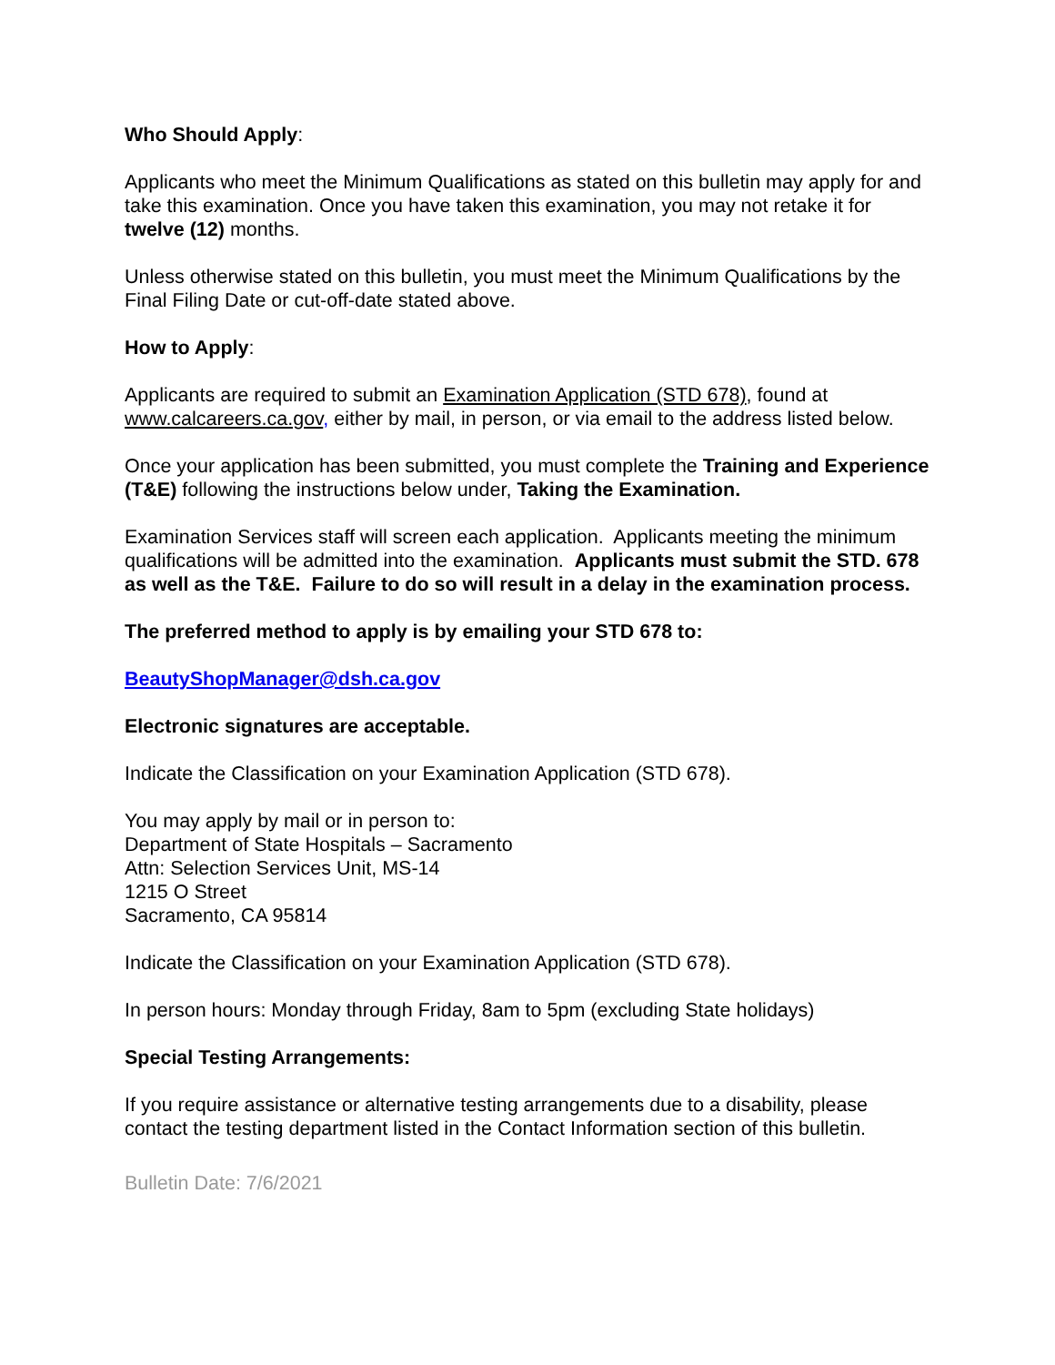Who Should Apply:
Applicants who meet the Minimum Qualifications as stated on this bulletin may apply for and take this examination. Once you have taken this examination, you may not retake it for twelve (12) months.
Unless otherwise stated on this bulletin, you must meet the Minimum Qualifications by the Final Filing Date or cut-off-date stated above.
How to Apply:
Applicants are required to submit an Examination Application (STD 678), found at www.calcareers.ca.gov, either by mail, in person, or via email to the address listed below.
Once your application has been submitted, you must complete the Training and Experience (T&E) following the instructions below under, Taking the Examination.
Examination Services staff will screen each application. Applicants meeting the minimum qualifications will be admitted into the examination. Applicants must submit the STD. 678 as well as the T&E. Failure to do so will result in a delay in the examination process.
The preferred method to apply is by emailing your STD 678 to:
BeautyShopManager@dsh.ca.gov
Electronic signatures are acceptable.
Indicate the Classification on your Examination Application (STD 678).
You may apply by mail or in person to:
Department of State Hospitals – Sacramento
Attn: Selection Services Unit, MS-14
1215 O Street
Sacramento, CA 95814
Indicate the Classification on your Examination Application (STD 678).
In person hours: Monday through Friday, 8am to 5pm (excluding State holidays)
Special Testing Arrangements:
If you require assistance or alternative testing arrangements due to a disability, please contact the testing department listed in the Contact Information section of this bulletin.
Bulletin Date: 7/6/2021